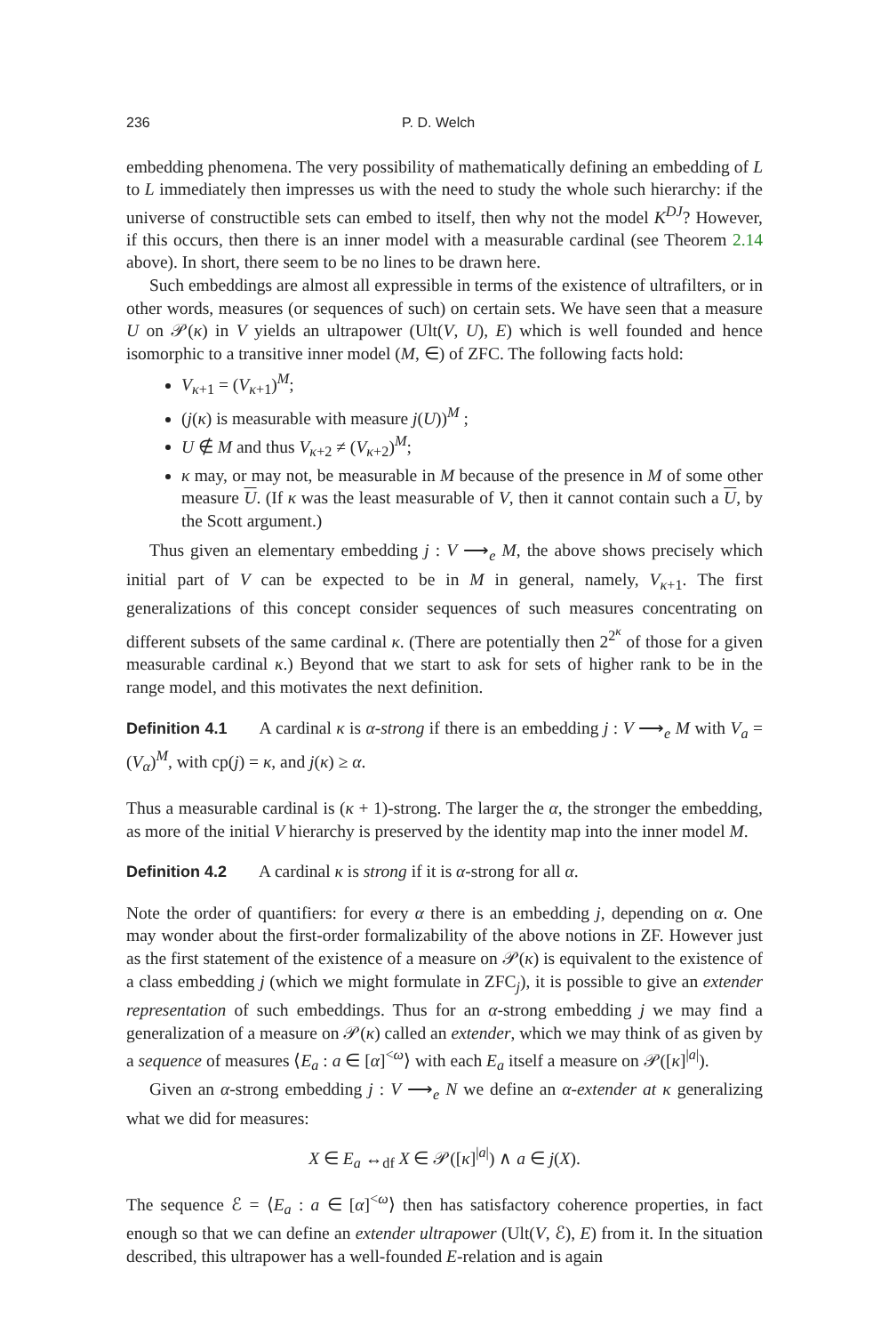236 P. D. Welch
embedding phenomena. The very possibility of mathematically defining an embedding of L to L immediately then impresses us with the need to study the whole such hierarchy: if the universe of constructible sets can embed to itself, then why not the model K<sup>DJ</sup>? However, if this occurs, then there is an inner model with a measurable cardinal (see Theorem 2.14 above). In short, there seem to be no lines to be drawn here.
Such embeddings are almost all expressible in terms of the existence of ultrafilters, or in other words, measures (or sequences of such) on certain sets. We have seen that a measure U on 𝒫(κ) in V yields an ultrapower (Ult(V, U), E) which is well founded and hence isomorphic to a transitive inner model (M, ∈) of ZFC. The following facts hold:
V<sub>κ+1</sub> = (V<sub>κ+1</sub>)<sup>M</sup>;
(j(κ) is measurable with measure j(U))<sup>M</sup> ;
U ∉ M and thus V<sub>κ+2</sub> ≠ (V<sub>κ+2</sub>)<sup>M</sup>;
κ may, or may not, be measurable in M because of the presence in M of some other measure U. (If κ was the least measurable of V, then it cannot contain such a U, by the Scott argument.)
Thus given an elementary embedding j : V ⟶<sub>e</sub> M, the above shows precisely which initial part of V can be expected to be in M in general, namely, V<sub>κ+1</sub>. The first generalizations of this concept consider sequences of such measures concentrating on different subsets of the same cardinal κ. (There are potentially then 2<sup>2<sup>κ</sup></sup> of those for a given measurable cardinal κ.) Beyond that we start to ask for sets of higher rank to be in the range model, and this motivates the next definition.
Definition 4.1 A cardinal κ is α-strong if there is an embedding j : V ⟶<sub>e</sub> M with V<sub>a</sub> = (V<sub>α</sub>)<sup>M</sup>, with cp(j) = κ, and j(κ) ≥ α.
Thus a measurable cardinal is (κ + 1)-strong. The larger the α, the stronger the embedding, as more of the initial V hierarchy is preserved by the identity map into the inner model M.
Definition 4.2 A cardinal κ is strong if it is α-strong for all α.
Note the order of quantifiers: for every α there is an embedding j, depending on α. One may wonder about the first-order formalizability of the above notions in ZF. However just as the first statement of the existence of a measure on 𝒫(κ) is equivalent to the existence of a class embedding j (which we might formulate in ZFC<sub>j</sub>), it is possible to give an extender representation of such embeddings. Thus for an α-strong embedding j we may find a generalization of a measure on 𝒫(κ) called an extender, which we may think of as given by a sequence of measures ⟨E<sub>a</sub> : a ∈ [α]<sup><ω</sup>⟩ with each E<sub>a</sub> itself a measure on 𝒫([κ]<sup>|a|</sup>).
Given an α-strong embedding j : V ⟶<sub>e</sub> N we define an α-extender at κ generalizing what we did for measures:
X ∈ E<sub>a</sub> ↔<sub>df</sub> X ∈ 𝒫([κ]<sup>|a|</sup>) ∧ a ∈ j(X).
The sequence ℰ = ⟨E<sub>a</sub> : a ∈ [α]<sup><ω</sup>⟩ then has satisfactory coherence properties, in fact enough so that we can define an extender ultrapower (Ult(V, ℰ), E) from it. In the situation described, this ultrapower has a well-founded E-relation and is again